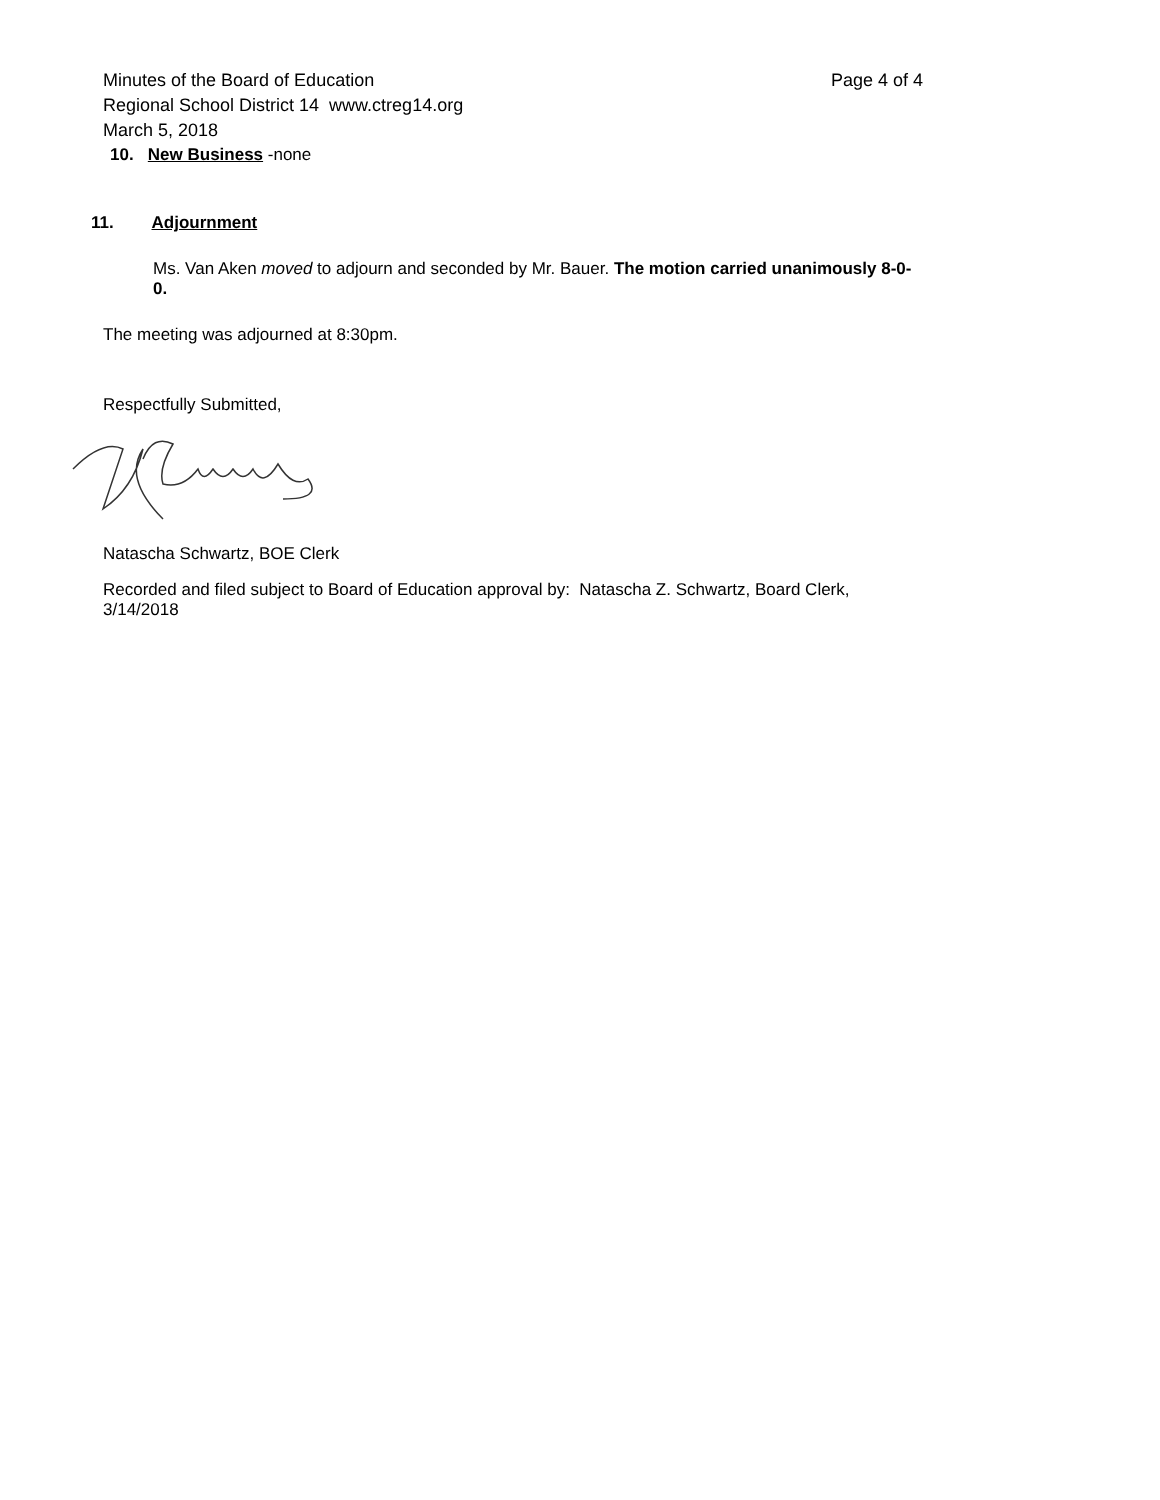Minutes of the Board of Education Page 4 of 4
Regional School District 14 www.ctreg14.org
March 5, 2018
10. New Business -none
11. Adjournment
Ms. Van Aken moved to adjourn and seconded by Mr. Bauer. The motion carried unanimously 8-0-0.
The meeting was adjourned at 8:30pm.
Respectfully Submitted,
Natascha Schwartz, BOE Clerk
Recorded and filed subject to Board of Education approval by: Natascha Z. Schwartz, Board Clerk, 3/14/2018